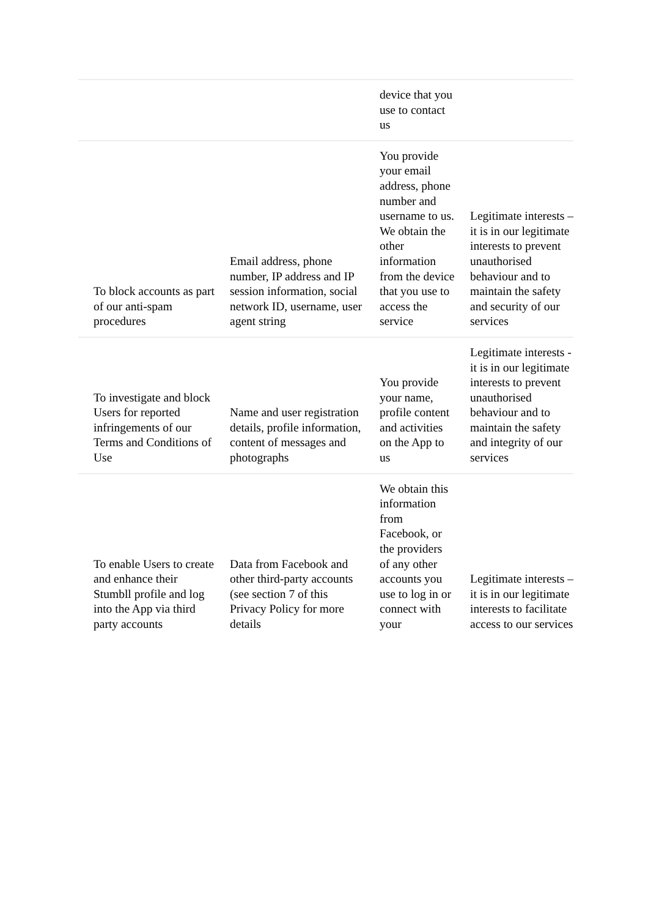| | | device that you use to contact us | |
| To block accounts as part of our anti-spam procedures | Email address, phone number, IP address and IP session information, social network ID, username, user agent string | You provide your email address, phone number and username to us. We obtain the other information from the device that you use to access the service | Legitimate interests – it is in our legitimate interests to prevent unauthorised behaviour and to maintain the safety and security of our services |
| To investigate and block Users for reported infringements of our Terms and Conditions of Use | Name and user registration details, profile information, content of messages and photographs | You provide your name, profile content and activities on the App to us | Legitimate interests - it is in our legitimate interests to prevent unauthorised behaviour and to maintain the safety and integrity of our services |
| To enable Users to create and enhance their Stumbll profile and log into the App via third party accounts | Data from Facebook and other third-party accounts (see section 7 of this Privacy Policy for more details | We obtain this information from Facebook, or the providers of any other accounts you use to log in or connect with your | Legitimate interests – it is in our legitimate interests to facilitate access to our services |